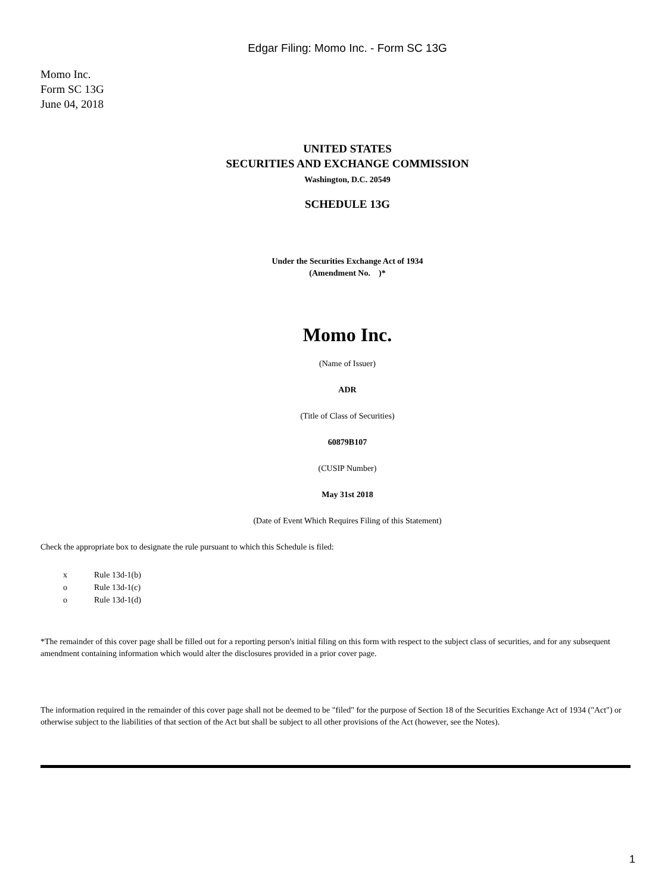Edgar Filing: Momo Inc. - Form SC 13G
Momo Inc.
Form SC 13G
June 04, 2018
UNITED STATES
SECURITIES AND EXCHANGE COMMISSION
Washington, D.C. 20549
SCHEDULE 13G
Under the Securities Exchange Act of 1934
(Amendment No. )*
Momo Inc.
(Name of Issuer)
ADR
(Title of Class of Securities)
60879B107
(CUSIP Number)
May 31st 2018
(Date of Event Which Requires Filing of this Statement)
Check the appropriate box to designate the rule pursuant to which this Schedule is filed:
x Rule 13d-1(b)
o Rule 13d-1(c)
o Rule 13d-1(d)
*The remainder of this cover page shall be filled out for a reporting person's initial filing on this form with respect to the subject class of securities, and for any subsequent amendment containing information which would alter the disclosures provided in a prior cover page.
The information required in the remainder of this cover page shall not be deemed to be "filed" for the purpose of Section 18 of the Securities Exchange Act of 1934 ("Act") or otherwise subject to the liabilities of that section of the Act but shall be subject to all other provisions of the Act (however, see the Notes).
1